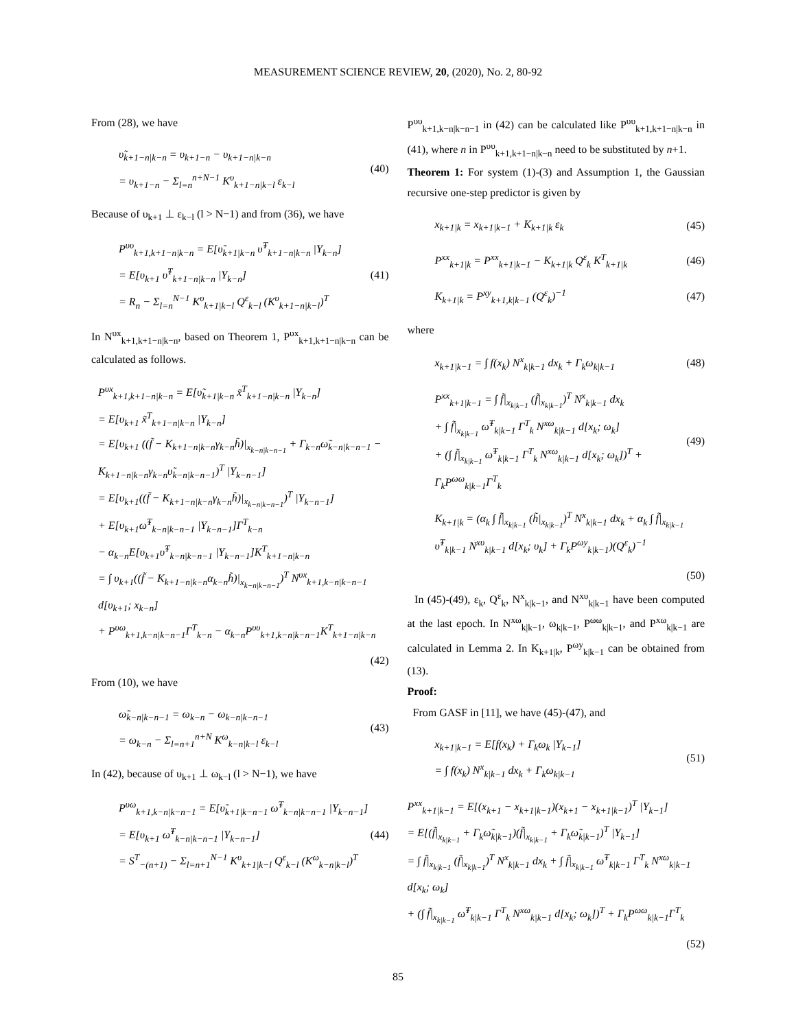MEASUREMENT SCIENCE REVIEW, 20, (2020), No. 2, 80-92
From (28), we have
υ̃<sub>k+1−n|k−n</sub> = υ<sub>k+1−n</sub> − υ<sub>k+1−n|k−n</sub>
= υ<sub>k+1−n</sub> − Σ<sub>l=n</sub><sup>n+N−1</sup> K<sup>υ</sup><sub>k+1−n|k−l</sub> ε<sub>k−l</sub>
(40)
Because of υ<sub>k+1</sub> ⊥ ε<sub>k−l</sub> (l > N−1) and from (36), we have
P<sup>υυ</sup><sub>k+1,k+1−n|k−n</sub> = E[υ̃<sub>k+1|k−n</sub> υ̃<sup>T</sup><sub>k+1−n|k−n</sub> |Y<sub>k−n</sub>]
= E[υ<sub>k+1</sub> υ̃<sup>T</sup><sub>k+1−n|k−n</sub> |Y<sub>k−n</sub>]
= R<sub>n</sub> − Σ<sub>l=n</sub><sup>N−1</sup> K<sup>υ</sup><sub>k+1|k−l</sub> Q<sup>ε</sup><sub>k−l</sub> (K<sup>υ</sup><sub>k+1−n|k−l</sub>)<sup>T</sup>
(41)
In N<sup>υx</sup><sub>k+1,k+1−n|k−n</sub>, based on Theorem 1, P<sup>υx</sup><sub>k+1,k+1−n|k−n</sub> can be calculated as follows.
P<sup>υx</sup><sub>k+1,k+1−n|k−n</sub> = E[υ̃<sub>k+1|k−n</sub> x̃<sup>T</sup><sub>k+1−n|k−n</sub> |Y<sub>k−n</sub>]
= E[υ<sub>k+1</sub> x̃<sup>T</sup><sub>k+1−n|k−n</sub> |Y<sub>k−n</sub>]
= E[υ<sub>k+1</sub> ((f̃ − K<sub>k+1−n|k−n</sub>γ<sub>k−n</sub>h̃)|<sub>x<sub>k−n|k−n−1</sub></sub> + Γ<sub>k−n</sub>ω̃<sub>k−n|k−n−1</sub> − K<sub>k+1−n|k−n</sub>γ<sub>k−n</sub>υ̃<sub>k−n|k−n−1</sub>)<sup>T</sup> |Y<sub>k−n−1</sub>]
= E[υ<sub>k+1</sub>((f̃ − K<sub>k+1−n|k−n</sub>γ<sub>k−n</sub>h̃)|<sub>x<sub>k−n|k−n−1</sub></sub>)<sup>T</sup> |Y<sub>k−n−1</sub>]
+ E[υ<sub>k+1</sub>ω̃<sup>T</sup><sub>k−n|k−n−1</sub> |Y<sub>k−n−1</sub>]Γ<sup>T</sup><sub>k−n</sub>
− α<sub>k−n</sub>E[υ<sub>k+1</sub>υ̃<sup>T</sup><sub>k−n|k−n−1</sub> |Y<sub>k−n−1</sub>]K<sup>T</sup><sub>k+1−n|k−n</sub>
= ∫ υ<sub>k+1</sub>((f̃ − K<sub>k+1−n|k−n</sub>α<sub>k−n</sub>h̃)|<sub>x<sub>k−n|k−n−1</sub></sub>)<sup>T</sup> N<sup>υx</sup><sub>k+1,k−n|k−n−1</sub> d[υ<sub>k+1</sub>; x<sub>k−n</sub>]
+ P<sup>υω</sup><sub>k+1,k−n|k−n−1</sub>Γ<sup>T</sup><sub>k−n</sub> − α<sub>k−n</sub>P<sup>υυ</sup><sub>k+1,k−n|k−n−1</sub>K<sup>T</sup><sub>k+1−n|k−n</sub>
(42)
From (10), we have
ω̃<sub>k−n|k−n−1</sub> = ω<sub>k−n</sub> − ω<sub>k−n|k−n−1</sub>
= ω<sub>k−n</sub> − Σ<sub>l=n+1</sub><sup>n+N</sup> K<sup>ω</sup><sub>k−n|k−l</sub> ε<sub>k−l</sub>
(43)
In (42), because of υ<sub>k+1</sub> ⊥ ω<sub>k−l</sub> (l > N−1), we have
P<sup>υω</sup><sub>k+1,k−n|k−n−1</sub> = E[υ̃<sub>k+1|k−n−1</sub> ω̃<sup>T</sup><sub>k−n|k−n−1</sub> |Y<sub>k−n−1</sub>]
= E[υ<sub>k+1</sub> ω̃<sup>T</sup><sub>k−n|k−n−1</sub> |Y<sub>k−n−1</sub>]
= S<sup>T</sup><sub>−(n+1)</sub> − Σ<sub>l=n+1</sub><sup>N−1</sup> K<sup>υ</sup><sub>k+1|k−l</sub> Q<sup>ε</sup><sub>k−l</sub> (K<sup>ω</sup><sub>k−n|k−l</sub>)<sup>T</sup>
(44)
P<sup>υυ</sup><sub>k+1,k−n|k−n−1</sub> in (42) can be calculated like P<sup>υυ</sup><sub>k+1,k+1−n|k−n</sub> in (41), where n in P<sup>υυ</sup><sub>k+1,k+1−n|k−n</sub> need to be substituted by n+1.
Theorem 1: For system (1)-(3) and Assumption 1, the Gaussian recursive one-step predictor is given by
x<sub>k+1|k</sub> = x<sub>k+1|k−1</sub> + K<sub>k+1|k</sub> ε<sub>k</sub>
(45)
P<sup>xx</sup><sub>k+1|k</sub> = P<sup>xx</sup><sub>k+1|k−1</sub> − K<sub>k+1|k</sub> Q<sup>ε</sup><sub>k</sub> K<sup>T</sup><sub>k+1|k</sub>
(46)
K<sub>k+1|k</sub> = P<sup>xy</sup><sub>k+1,k|k−1</sub> (Q<sup>ε</sup><sub>k</sub>)<sup>−1</sup>
(47)
where
x<sub>k+1|k−1</sub> = ∫ f(x<sub>k</sub>) N<sup>x</sup><sub>k|k−1</sub> dx<sub>k</sub> + Γ<sub>k</sub>ω<sub>k|k−1</sub>
(48)
P<sup>xx</sup><sub>k+1|k−1</sub> = ∫ f̃|<sub>x<sub>k|k−1</sub></sub> (f̃|<sub>x<sub>k|k−1</sub></sub>)<sup>T</sup> N<sup>x</sup><sub>k|k−1</sub> dx<sub>k</sub>
+ ∫ f̃|<sub>x<sub>k|k−1</sub></sub> ω̃<sup>T</sup><sub>k|k−1</sub> Γ<sup>T</sup><sub>k</sub> N<sup>xω</sup><sub>k|k−1</sub> d[x<sub>k</sub>; ω<sub>k</sub>]
+ (∫ f̃|<sub>x<sub>k|k−1</sub></sub> ω̃<sup>T</sup><sub>k|k−1</sub> Γ<sup>T</sup><sub>k</sub> N<sup>xω</sup><sub>k|k−1</sub> d[x<sub>k</sub>; ω<sub>k</sub>])<sup>T</sup> + Γ<sub>k</sub>P<sup>ωω</sup><sub>k|k−1</sub>Γ<sup>T</sup><sub>k</sub>
(49)
K<sub>k+1|k</sub> = (α<sub>k</sub> ∫ f̃|<sub>x<sub>k|k−1</sub></sub> (h̃|<sub>x<sub>k|k−1</sub></sub>)<sup>T</sup> N<sup>x</sup><sub>k|k−1</sub> dx<sub>k</sub> + α<sub>k</sub> ∫ f̃|<sub>x<sub>k|k−1</sub></sub> υ̃<sup>T</sup><sub>k|k−1</sub> N<sup>xυ</sup><sub>k|k−1</sub> d[x<sub>k</sub>; υ<sub>k</sub>] + Γ<sub>k</sub>P<sup>ωy</sup><sub>k|k−1</sub>)(Q<sup>ε</sup><sub>k</sub>)<sup>−1</sup>
(50)
In (45)-(49), ε<sub>k</sub>, Q<sup>ε</sup><sub>k</sub>, N<sup>x</sup><sub>k|k−1</sub>, and N<sup>xυ</sup><sub>k|k−1</sub> have been computed at the last epoch. In N<sup>xω</sup><sub>k|k−1</sub>, ω<sub>k|k−1</sub>, P<sup>ωω</sup><sub>k|k−1</sub>, and P<sup>xω</sup><sub>k|k−1</sub> are calculated in Lemma 2. In K<sub>k+1|k</sub>, P<sup>ωy</sup><sub>k|k−1</sub> can be obtained from (13).
Proof:
From GASF in [11], we have (45)-(47), and
x<sub>k+1|k−1</sub> = E[f(x<sub>k</sub>) + Γ<sub>k</sub>ω<sub>k</sub> |Y<sub>k−1</sub>]
= ∫ f(x<sub>k</sub>) N<sup>x</sup><sub>k|k−1</sub> dx<sub>k</sub> + Γ<sub>k</sub>ω<sub>k|k−1</sub>
(51)
P<sup>xx</sup><sub>k+1|k−1</sub> = E[(x<sub>k+1</sub> − x<sub>k+1|k−1</sub>)(x<sub>k+1</sub> − x<sub>k+1|k−1</sub>)<sup>T</sup> |Y<sub>k−1</sub>]
= E[(f̃|<sub>x<sub>k|k−1</sub></sub> + Γ<sub>k</sub>ω̃<sub>k|k−1</sub>)(f̃|<sub>x<sub>k|k−1</sub></sub> + Γ<sub>k</sub>ω̃<sub>k|k−1</sub>)<sup>T</sup> |Y<sub>k−1</sub>]
= ∫ f̃|<sub>x<sub>k|k−1</sub></sub> (f̃|<sub>x<sub>k|k−1</sub></sub>)<sup>T</sup> N<sup>x</sup><sub>k|k−1</sub> dx<sub>k</sub> + ∫ f̃|<sub>x<sub>k|k−1</sub></sub> ω̃<sup>T</sup><sub>k|k−1</sub> Γ<sup>T</sup><sub>k</sub> N<sup>xω</sup><sub>k|k−1</sub> d[x<sub>k</sub>; ω<sub>k</sub>]
+ (∫ f̃|<sub>x<sub>k|k−1</sub></sub> ω̃<sup>T</sup><sub>k|k−1</sub> Γ<sup>T</sup><sub>k</sub> N<sup>xω</sup><sub>k|k−1</sub> d[x<sub>k</sub>; ω<sub>k</sub>])<sup>T</sup> + Γ<sub>k</sub>P<sup>ωω</sup><sub>k|k−1</sub>Γ<sup>T</sup><sub>k</sub>
(52)
85